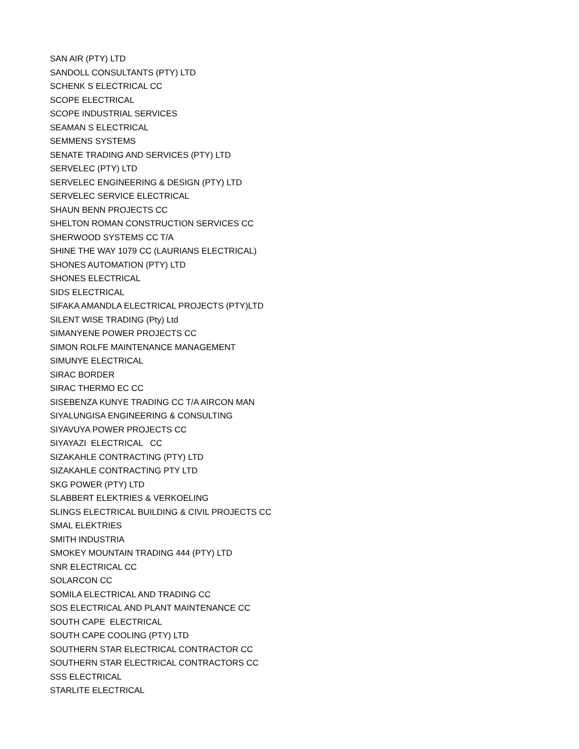SAN AIR (PTY) LTD
SANDOLL CONSULTANTS (PTY) LTD
SCHENK S ELECTRICAL CC
SCOPE ELECTRICAL
SCOPE INDUSTRIAL SERVICES
SEAMAN S ELECTRICAL
SEMMENS SYSTEMS
SENATE TRADING AND SERVICES (PTY) LTD
SERVELEC (PTY) LTD
SERVELEC ENGINEERING & DESIGN (PTY) LTD
SERVELEC SERVICE ELECTRICAL
SHAUN BENN PROJECTS CC
SHELTON ROMAN CONSTRUCTION SERVICES CC
SHERWOOD SYSTEMS CC T/A
SHINE THE WAY 1079 CC (LAURIANS ELECTRICAL)
SHONES AUTOMATION (PTY) LTD
SHONES ELECTRICAL
SIDS ELECTRICAL
SIFAKA AMANDLA ELECTRICAL PROJECTS (PTY)LTD
SILENT WISE TRADING (Pty) Ltd
SIMANYENE POWER PROJECTS CC
SIMON ROLFE MAINTENANCE MANAGEMENT
SIMUNYE ELECTRICAL
SIRAC BORDER
SIRAC THERMO EC CC
SISEBENZA KUNYE TRADING CC T/A AIRCON MAN
SIYALUNGISA ENGINEERING & CONSULTING
SIYAVUYA POWER PROJECTS CC
SIYAYAZI ELECTRICAL CC
SIZAKAHLE CONTRACTING (PTY) LTD
SIZAKAHLE CONTRACTING PTY LTD
SKG POWER (PTY) LTD
SLABBERT ELEKTRIES & VERKOELING
SLINGS ELECTRICAL BUILDING & CIVIL PROJECTS CC
SMAL ELEKTRIES
SMITH INDUSTRIA
SMOKEY MOUNTAIN TRADING 444 (PTY) LTD
SNR ELECTRICAL CC
SOLARCON CC
SOMILA ELECTRICAL AND TRADING CC
SOS ELECTRICAL AND PLANT MAINTENANCE CC
SOUTH CAPE ELECTRICAL
SOUTH CAPE COOLING (PTY) LTD
SOUTHERN STAR ELECTRICAL CONTRACTOR CC
SOUTHERN STAR ELECTRICAL CONTRACTORS CC
SSS ELECTRICAL
STARLITE ELECTRICAL